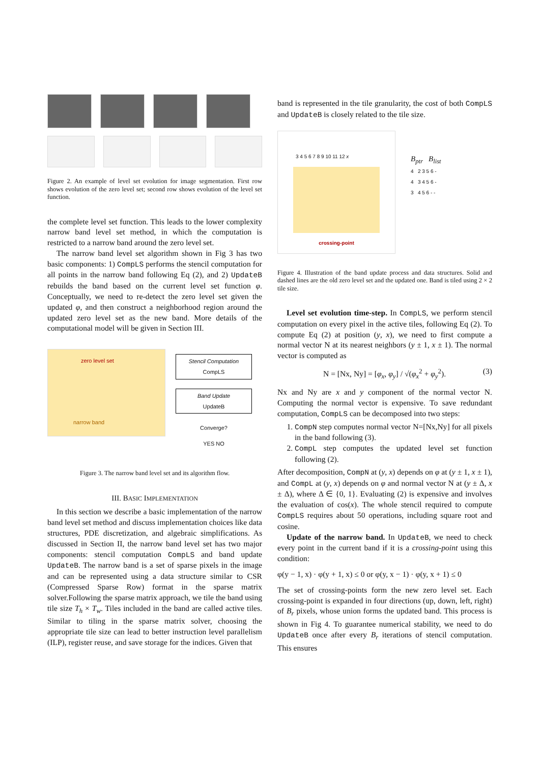Figure 2. An example of level set evolution for image segmentation. First row shows evolution of the zero level set; second row shows evolution of the level set function.
the complete level set function. This leads to the lower complexity narrow band level set method, in which the computation is restricted to a narrow band around the zero level set.
The narrow band level set algorithm shown in Fig 3 has two basic components: 1) CompLS performs the stencil computation for all points in the narrow band following Eq (2), and 2) UpdateB rebuilds the band based on the current level set function φ. Conceptually, we need to re-detect the zero level set given the updated φ, and then construct a neighborhood region around the updated zero level set as the new band. More details of the computational model will be given in Section III.
zero level set
narrow band
Stencil Computation
CompLS
Band Update
UpdateB
Converge?
YES NO
Figure 3. The narrow band level set and its algorithm flow.
III. BASIC IMPLEMENTATION
In this section we describe a basic implementation of the narrow band level set method and discuss implementation choices like data structures, PDE discretization, and algebraic simplifications. As discussed in Section II, the narrow band level set has two major components: stencil computation CompLS and band update UpdateB. The narrow band is a set of sparse pixels in the image and can be represented using a data structure similar to CSR (Compressed Sparse Row) format in the sparse matrix solver.Following the sparse matrix approach, we tile the band using tile size T<sub>h</sub> × T<sub>w</sub>. Tiles included in the band are called active tiles. Similar to tiling in the sparse matrix solver, choosing the appropriate tile size can lead to better instruction level parallelism (ILP), register reuse, and save storage for the indices. Given that
band is represented in the tile granularity, the cost of both CompLS and UpdateB is closely related to the tile size.
3 4 5 6 7 8 9 10 11 12 x
crossing-point
B<sub>ptr</sub> B<sub>list</sub>
4 2 3 5 6 -
4 3 4 5 6 -
3 4 5 6 - -
Figure 4. Illustration of the band update process and data structures. Solid and dashed lines are the old zero level set and the updated one. Band is tiled using 2 × 2 tile size.
Level set evolution time-step. In CompLS, we perform stencil computation on every pixel in the active tiles, following Eq (2). To compute Eq (2) at position (y, x), we need to first compute a normal vector N at its nearest neighbors (y ± 1, x ± 1). The normal vector is computed as
N = [Nx, Ny] = [φ<sub>x</sub>, φ<sub>y</sub>] / √(φ<sub>x</sub><sup>2</sup> + φ<sub>y</sub><sup>2</sup>). (3)
Nx and Ny are x and y component of the normal vector N. Computing the normal vector is expensive. To save redundant computation, CompLS can be decomposed into two steps:
1. CompN step computes normal vector N=[Nx,Ny] for all pixels in the band following (3).
2. CompL step computes the updated level set function following (2).
After decomposition, CompN at (y, x) depends on φ at (y ± 1, x ± 1), and CompL at (y, x) depends on φ and normal vector N at (y ± Δ, x ± Δ), where Δ ∈ {0, 1}. Evaluating (2) is expensive and involves the evaluation of cos(x). The whole stencil required to compute CompLS requires about 50 operations, including square root and cosine.
Update of the narrow band. In UpdateB, we need to check every point in the current band if it is a crossing-point using this condition:
φ(y − 1, x) · φ(y + 1, x) ≤ 0 or φ(y, x − 1) · φ(y, x + 1) ≤ 0
The set of crossing-points form the new zero level set. Each crossing-point is expanded in four directions (up, down, left, right) of B<sub>r</sub> pixels, whose union forms the updated band. This process is shown in Fig 4. To guarantee numerical stability, we need to do UpdateB once after every B<sub>r</sub> iterations of stencil computation. This ensures